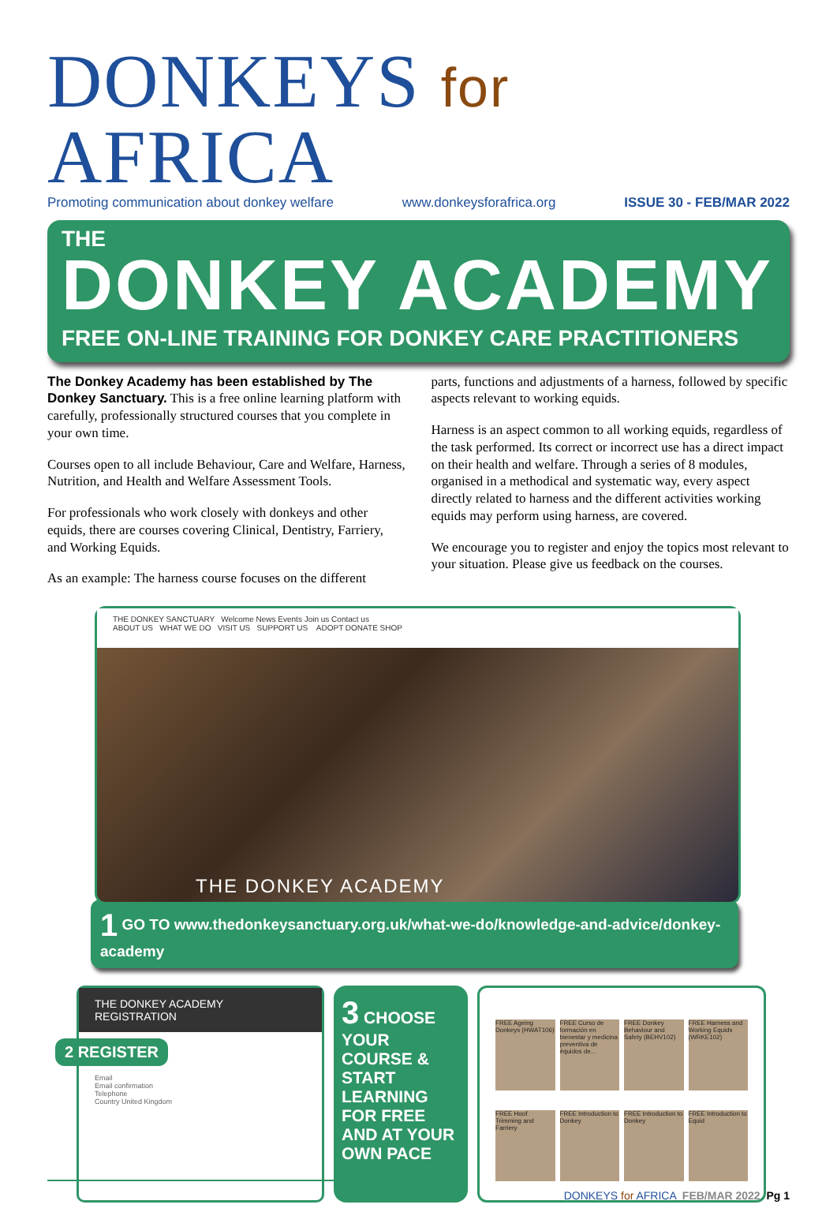DONKEYS for AFRICA
Promoting communication about donkey welfare www.donkeysforafrica.org ISSUE 30 - FEB/MAR 2022
THE
DONKEY ACADEMY
FREE ON-LINE TRAINING FOR DONKEY CARE PRACTITIONERS
The Donkey Academy has been established by The Donkey Sanctuary. This is a free online learning platform with carefully, professionally structured courses that you complete in your own time.
Courses open to all include Behaviour, Care and Welfare, Harness, Nutrition, and Health and Welfare Assessment Tools.
For professionals who work closely with donkeys and other equids, there are courses covering Clinical, Dentistry, Farriery, and Working Equids.
As an example: The harness course focuses on the different
parts, functions and adjustments of a harness, followed by specific aspects relevant to working equids.
Harness is an aspect common to all working equids, regardless of the task performed. Its correct or incorrect use has a direct impact on their health and welfare. Through a series of 8 modules, organised in a methodical and systematic way, every aspect directly related to harness and the different activities working equids may perform using harness, are covered.
We encourage you to register and enjoy the topics most relevant to your situation. Please give us feedback on the courses.
THE DONKEY SANCTUARY Welcome News Events Join us Contact us
ABOUT US WHAT WE DO VISIT US SUPPORT US ADOPT DONATE SHOP
THE DONKEY ACADEMY
1 GO TO www.thedonkeysanctuary.org.uk/what-we-do/knowledge-and-advice/donkey-academy
THE DONKEY ACADEMY REGISTRATION
2 REGISTER
Email
Email confirmation
Telephone
Country United Kingdom
3 CHOOSE YOUR COURSE & START LEARNING FOR FREE AND AT YOUR OWN PACE
FREE Ageing Donkeys (HWAT106)
FREE Curso de formación en bienestar y medicina preventiva de équidos de...
FREE Donkey Behaviour and Safety (BEHV102)
FREE Harness and Working Equids (WRKE102)
FREE Hoof Trimming and Farriery
FREE Introduction to Donkey
FREE Introduction to Donkey
FREE Introduction to Equid
DONKEYS for AFRICA FEB/MAR 2022 Pg 1